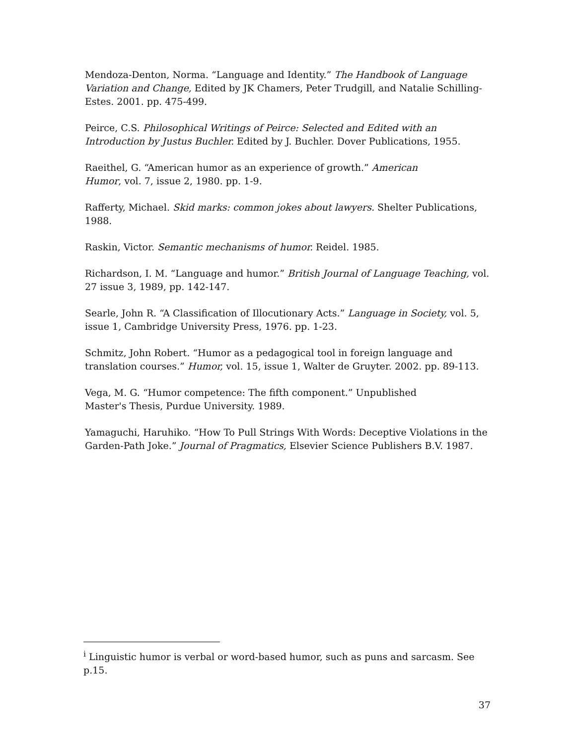Mendoza-Denton, Norma. “Language and Identity.” The Handbook of Language Variation and Change, Edited by JK Chamers, Peter Trudgill, and Natalie Schilling-Estes. 2001. pp. 475-499.
Peirce, C.S. Philosophical Writings of Peirce: Selected and Edited with an Introduction by Justus Buchler. Edited by J. Buchler. Dover Publications, 1955.
Raeithel, G. “American humor as an experience of growth.” American
Humor, vol. 7, issue 2, 1980. pp. 1-9.
Rafferty, Michael. Skid marks: common jokes about lawyers. Shelter Publications, 1988.
Raskin, Victor. Semantic mechanisms of humor. Reidel. 1985.
Richardson, I. M. “Language and humor.” British Journal of Language Teaching, vol. 27 issue 3, 1989, pp. 142-147.
Searle, John R. “A Classification of Illocutionary Acts.” Language in Society, vol. 5, issue 1, Cambridge University Press, 1976. pp. 1-23.
Schmitz, John Robert. “Humor as a pedagogical tool in foreign language and translation courses.” Humor, vol. 15, issue 1, Walter de Gruyter. 2002. pp. 89-113.
Vega, M. G. “Humor competence: The fifth component.” Unpublished
Master's Thesis, Purdue University. 1989.
Yamaguchi, Haruhiko. “How To Pull Strings With Words: Deceptive Violations in the Garden-Path Joke.” Journal of Pragmatics, Elsevier Science Publishers B.V. 1987.
<sup>i</sup> Linguistic humor is verbal or word-based humor, such as puns and sarcasm. See p.15.
37